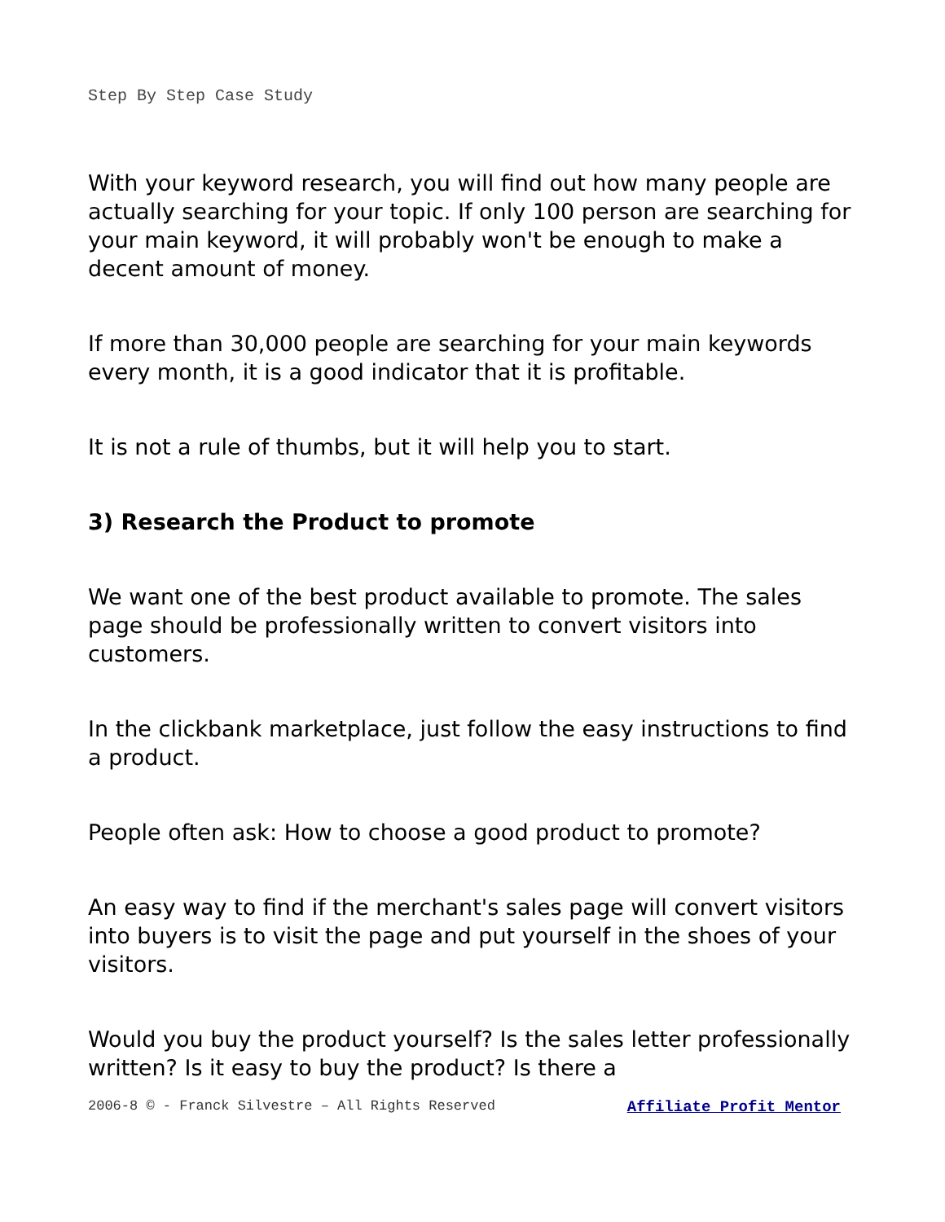Step By Step Case Study
With your keyword research, you will find out how many people are actually searching for your topic. If only 100 person are searching for your main keyword, it will probably won't be enough to make a decent amount of money.
If more than 30,000 people are searching for your main keywords every month, it is a good indicator that it is profitable.
It is not a rule of thumbs, but it will help you to start.
3) Research the Product to promote
We want one of the best product available to promote. The sales page should be professionally written to convert visitors into customers.
In the clickbank marketplace, just follow the easy instructions to find a product.
People often ask: How to choose a good product to promote?
An easy way to find if the merchant's sales page will convert visitors into buyers is to visit the page and put yourself in the shoes of your visitors.
Would you buy the product yourself? Is the sales letter professionally written? Is it easy to buy the product? Is there a
2006-8 © - Franck Silvestre – All Rights Reserved Affiliate Profit Mentor